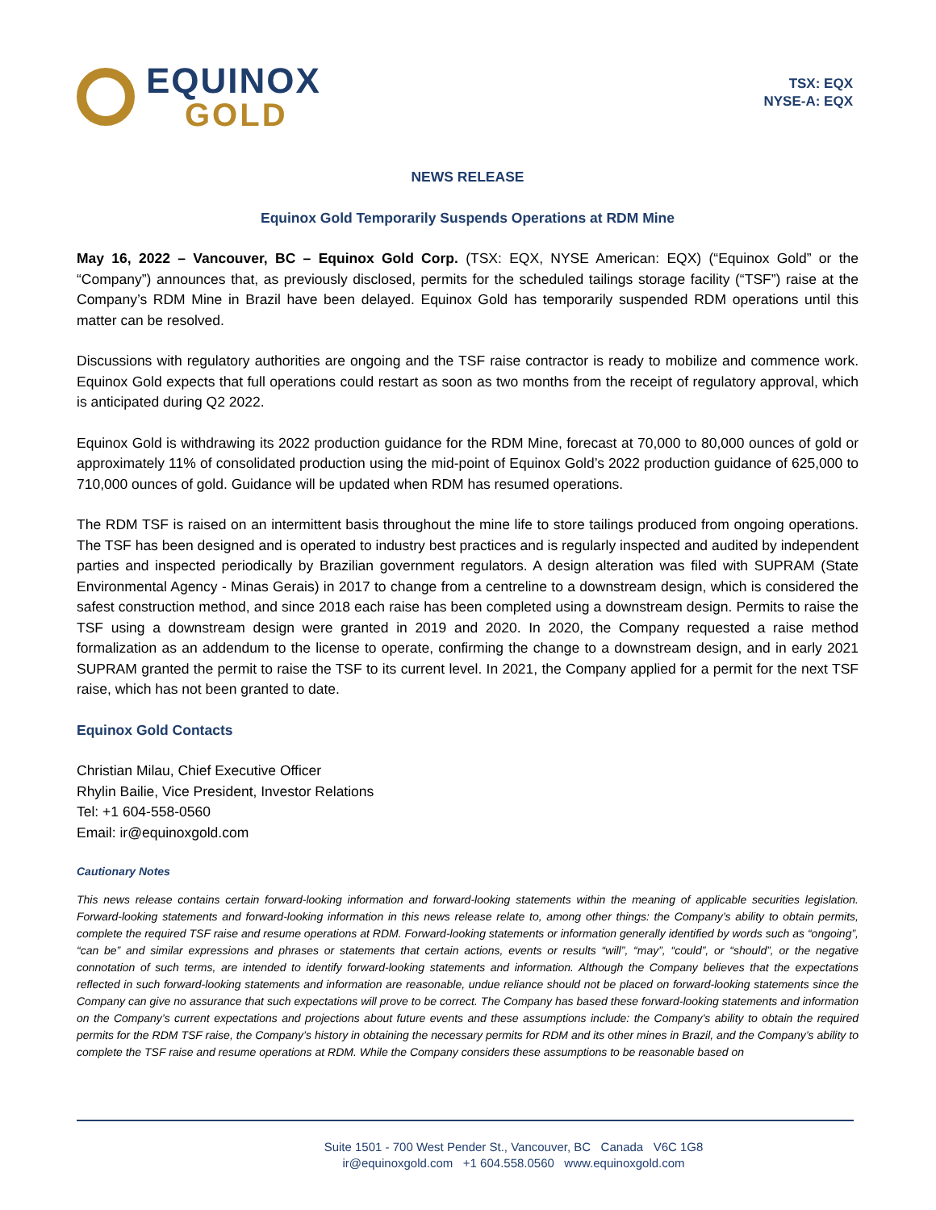EQUINOX
GOLD
TSX: EQX
NYSE-A: EQX
NEWS RELEASE
Equinox Gold Temporarily Suspends Operations at RDM Mine
May 16, 2022 – Vancouver, BC – Equinox Gold Corp. (TSX: EQX, NYSE American: EQX) (“Equinox Gold” or the “Company”) announces that, as previously disclosed, permits for the scheduled tailings storage facility (“TSF”) raise at the Company’s RDM Mine in Brazil have been delayed. Equinox Gold has temporarily suspended RDM operations until this matter can be resolved.
Discussions with regulatory authorities are ongoing and the TSF raise contractor is ready to mobilize and commence work. Equinox Gold expects that full operations could restart as soon as two months from the receipt of regulatory approval, which is anticipated during Q2 2022.
Equinox Gold is withdrawing its 2022 production guidance for the RDM Mine, forecast at 70,000 to 80,000 ounces of gold or approximately 11% of consolidated production using the mid-point of Equinox Gold’s 2022 production guidance of 625,000 to 710,000 ounces of gold. Guidance will be updated when RDM has resumed operations.
The RDM TSF is raised on an intermittent basis throughout the mine life to store tailings produced from ongoing operations. The TSF has been designed and is operated to industry best practices and is regularly inspected and audited by independent parties and inspected periodically by Brazilian government regulators. A design alteration was filed with SUPRAM (State Environmental Agency - Minas Gerais) in 2017 to change from a centreline to a downstream design, which is considered the safest construction method, and since 2018 each raise has been completed using a downstream design. Permits to raise the TSF using a downstream design were granted in 2019 and 2020. In 2020, the Company requested a raise method formalization as an addendum to the license to operate, confirming the change to a downstream design, and in early 2021 SUPRAM granted the permit to raise the TSF to its current level. In 2021, the Company applied for a permit for the next TSF raise, which has not been granted to date.
Equinox Gold Contacts
Christian Milau, Chief Executive Officer
Rhylin Bailie, Vice President, Investor Relations
Tel: +1 604-558-0560
Email: ir@equinoxgold.com
Cautionary Notes
This news release contains certain forward-looking information and forward-looking statements within the meaning of applicable securities legislation. Forward-looking statements and forward-looking information in this news release relate to, among other things: the Company’s ability to obtain permits, complete the required TSF raise and resume operations at RDM. Forward-looking statements or information generally identified by words such as “ongoing”, “can be” and similar expressions and phrases or statements that certain actions, events or results “will”, “may”, “could”, or “should”, or the negative connotation of such terms, are intended to identify forward-looking statements and information. Although the Company believes that the expectations reflected in such forward-looking statements and information are reasonable, undue reliance should not be placed on forward-looking statements since the Company can give no assurance that such expectations will prove to be correct. The Company has based these forward-looking statements and information on the Company’s current expectations and projections about future events and these assumptions include: the Company’s ability to obtain the required permits for the RDM TSF raise, the Company’s history in obtaining the necessary permits for RDM and its other mines in Brazil, and the Company’s ability to complete the TSF raise and resume operations at RDM. While the Company considers these assumptions to be reasonable based on
Suite 1501 - 700 West Pender St., Vancouver, BC Canada V6C 1G8
ir@equinoxgold.com +1 604.558.0560 www.equinoxgold.com